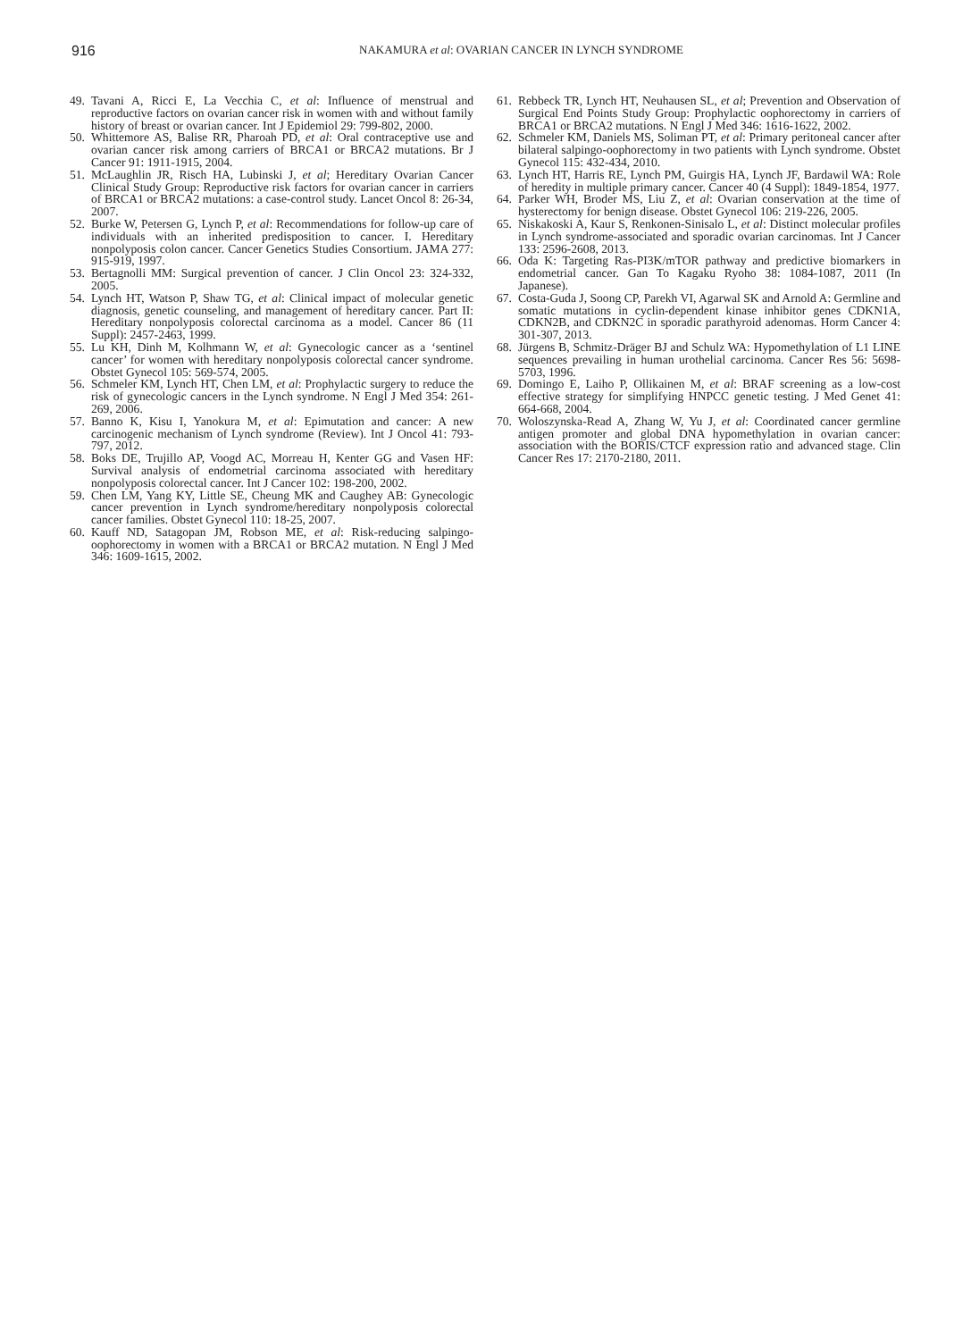916
NAKAMURA et al: OVARIAN CANCER IN LYNCH SYNDROME
49. Tavani A, Ricci E, La Vecchia C, et al: Influence of menstrual and reproductive factors on ovarian cancer risk in women with and without family history of breast or ovarian cancer. Int J Epidemiol 29: 799-802, 2000.
50. Whittemore AS, Balise RR, Pharoah PD, et al: Oral contraceptive use and ovarian cancer risk among carriers of BRCA1 or BRCA2 mutations. Br J Cancer 91: 1911-1915, 2004.
51. McLaughlin JR, Risch HA, Lubinski J, et al; Hereditary Ovarian Cancer Clinical Study Group: Reproductive risk factors for ovarian cancer in carriers of BRCA1 or BRCA2 mutations: a case-control study. Lancet Oncol 8: 26-34, 2007.
52. Burke W, Petersen G, Lynch P, et al: Recommendations for follow-up care of individuals with an inherited predisposition to cancer. I. Hereditary nonpolyposis colon cancer. Cancer Genetics Studies Consortium. JAMA 277: 915-919, 1997.
53. Bertagnolli MM: Surgical prevention of cancer. J Clin Oncol 23: 324-332, 2005.
54. Lynch HT, Watson P, Shaw TG, et al: Clinical impact of molecular genetic diagnosis, genetic counseling, and management of hereditary cancer. Part II: Hereditary nonpolyposis colorectal carcinoma as a model. Cancer 86 (11 Suppl): 2457-2463, 1999.
55. Lu KH, Dinh M, Kolhmann W, et al: Gynecologic cancer as a ‘sentinel cancer’ for women with hereditary nonpolyposis colorectal cancer syndrome. Obstet Gynecol 105: 569-574, 2005.
56. Schmeler KM, Lynch HT, Chen LM, et al: Prophylactic surgery to reduce the risk of gynecologic cancers in the Lynch syndrome. N Engl J Med 354: 261-269, 2006.
57. Banno K, Kisu I, Yanokura M, et al: Epimutation and cancer: A new carcinogenic mechanism of Lynch syndrome (Review). Int J Oncol 41: 793-797, 2012.
58. Boks DE, Trujillo AP, Voogd AC, Morreau H, Kenter GG and Vasen HF: Survival analysis of endometrial carcinoma associated with hereditary nonpolyposis colorectal cancer. Int J Cancer 102: 198-200, 2002.
59. Chen LM, Yang KY, Little SE, Cheung MK and Caughey AB: Gynecologic cancer prevention in Lynch syndrome/hereditary nonpolyposis colorectal cancer families. Obstet Gynecol 110: 18-25, 2007.
60. Kauff ND, Satagopan JM, Robson ME, et al: Risk-reducing salpingo-oophorectomy in women with a BRCA1 or BRCA2 mutation. N Engl J Med 346: 1609-1615, 2002.
61. Rebbeck TR, Lynch HT, Neuhausen SL, et al; Prevention and Observation of Surgical End Points Study Group: Prophylactic oophorectomy in carriers of BRCA1 or BRCA2 mutations. N Engl J Med 346: 1616-1622, 2002.
62. Schmeler KM, Daniels MS, Soliman PT, et al: Primary peritoneal cancer after bilateral salpingo-oophorectomy in two patients with Lynch syndrome. Obstet Gynecol 115: 432-434, 2010.
63. Lynch HT, Harris RE, Lynch PM, Guirgis HA, Lynch JF, Bardawil WA: Role of heredity in multiple primary cancer. Cancer 40 (4 Suppl): 1849-1854, 1977.
64. Parker WH, Broder MS, Liu Z, et al: Ovarian conservation at the time of hysterectomy for benign disease. Obstet Gynecol 106: 219-226, 2005.
65. Niskakoski A, Kaur S, Renkonen-Sinisalo L, et al: Distinct molecular profiles in Lynch syndrome-associated and sporadic ovarian carcinomas. Int J Cancer 133: 2596-2608, 2013.
66. Oda K: Targeting Ras-PI3K/mTOR pathway and predictive biomarkers in endometrial cancer. Gan To Kagaku Ryoho 38: 1084-1087, 2011 (In Japanese).
67. Costa-Guda J, Soong CP, Parekh VI, Agarwal SK and Arnold A: Germline and somatic mutations in cyclin-dependent kinase inhibitor genes CDKN1A, CDKN2B, and CDKN2C in sporadic parathyroid adenomas. Horm Cancer 4: 301-307, 2013.
68. Jürgens B, Schmitz-Dräger BJ and Schulz WA: Hypomethylation of L1 LINE sequences prevailing in human urothelial carcinoma. Cancer Res 56: 5698-5703, 1996.
69. Domingo E, Laiho P, Ollikainen M, et al: BRAF screening as a low-cost effective strategy for simplifying HNPCC genetic testing. J Med Genet 41: 664-668, 2004.
70. Woloszynska-Read A, Zhang W, Yu J, et al: Coordinated cancer germline antigen promoter and global DNA hypomethylation in ovarian cancer: association with the BORIS/CTCF expression ratio and advanced stage. Clin Cancer Res 17: 2170-2180, 2011.